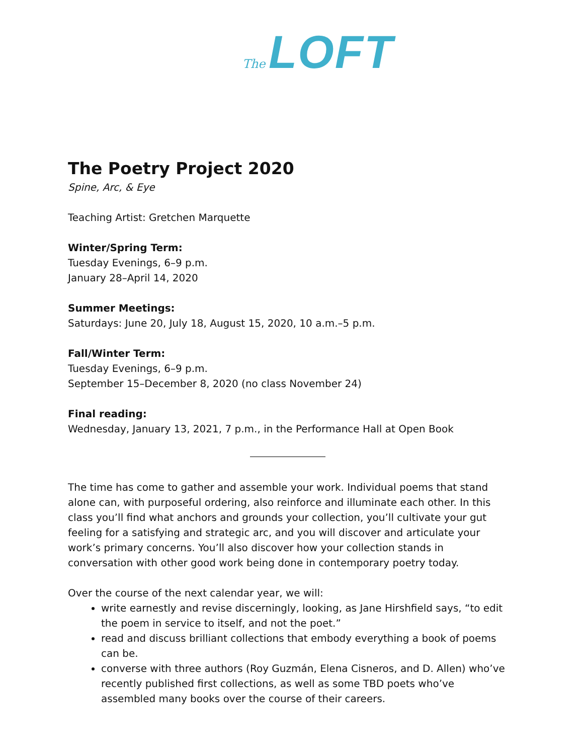The LOFT
The Poetry Project 2020
Spine, Arc, & Eye
Teaching Artist: Gretchen Marquette
Winter/Spring Term:
Tuesday Evenings, 6–9 p.m.
January 28–April 14, 2020
Summer Meetings:
Saturdays: June 20, July 18, August 15, 2020, 10 a.m.–5 p.m.
Fall/Winter Term:
Tuesday Evenings, 6–9 p.m.
September 15–December 8, 2020 (no class November 24)
Final reading:
Wednesday, January 13, 2021, 7 p.m., in the Performance Hall at Open Book
The time has come to gather and assemble your work. Individual poems that stand alone can, with purposeful ordering, also reinforce and illuminate each other. In this class you’ll find what anchors and grounds your collection, you’ll cultivate your gut feeling for a satisfying and strategic arc, and you will discover and articulate your work’s primary concerns. You’ll also discover how your collection stands in conversation with other good work being done in contemporary poetry today.
Over the course of the next calendar year, we will:
write earnestly and revise discerningly, looking, as Jane Hirshfield says, “to edit the poem in service to itself, and not the poet.”
read and discuss brilliant collections that embody everything a book of poems can be.
converse with three authors (Roy Guzmán, Elena Cisneros, and D. Allen) who’ve recently published first collections, as well as some TBD poets who’ve assembled many books over the course of their careers.